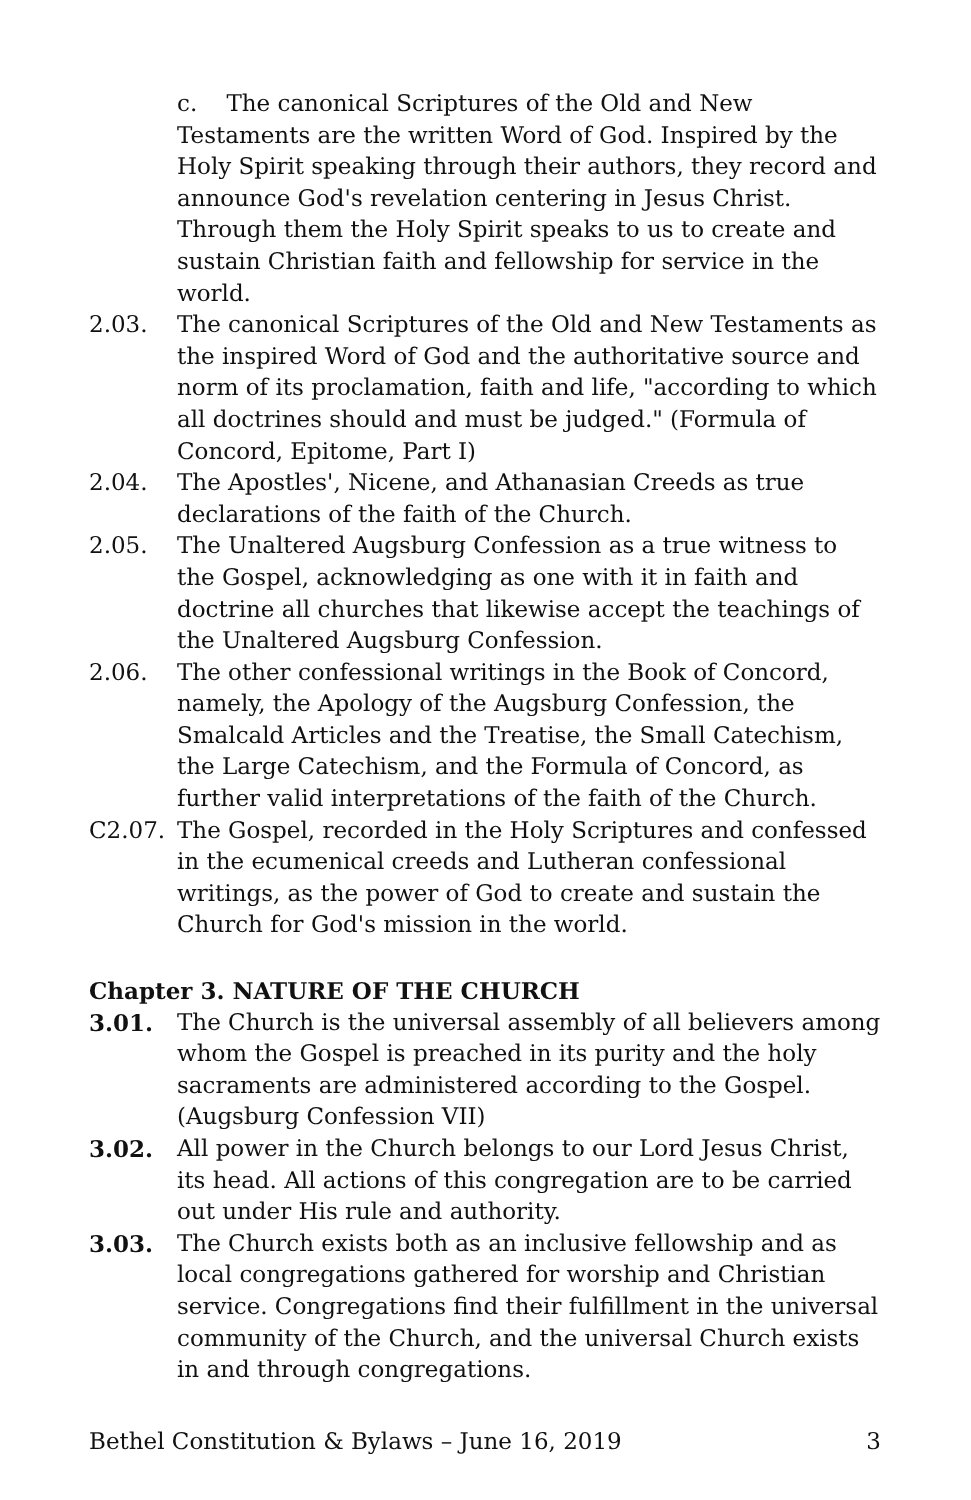c. The canonical Scriptures of the Old and New Testaments are the written Word of God. Inspired by the Holy Spirit speaking through their authors, they record and announce God's revelation centering in Jesus Christ. Through them the Holy Spirit speaks to us to create and sustain Christian faith and fellowship for service in the world.
2.03. The canonical Scriptures of the Old and New Testaments as the inspired Word of God and the authoritative source and norm of its proclamation, faith and life, "according to which all doctrines should and must be judged." (Formula of Concord, Epitome, Part I)
2.04. The Apostles', Nicene, and Athanasian Creeds as true declarations of the faith of the Church.
2.05. The Unaltered Augsburg Confession as a true witness to the Gospel, acknowledging as one with it in faith and doctrine all churches that likewise accept the teachings of the Unaltered Augsburg Confession.
2.06. The other confessional writings in the Book of Concord, namely, the Apology of the Augsburg Confession, the Smalcald Articles and the Treatise, the Small Catechism, the Large Catechism, and the Formula of Concord, as further valid interpretations of the faith of the Church.
C2.07. The Gospel, recorded in the Holy Scriptures and confessed in the ecumenical creeds and Lutheran confessional writings, as the power of God to create and sustain the Church for God's mission in the world.
Chapter 3. NATURE OF THE CHURCH
3.01. The Church is the universal assembly of all believers among whom the Gospel is preached in its purity and the holy sacraments are administered according to the Gospel. (Augsburg Confession VII)
3.02. All power in the Church belongs to our Lord Jesus Christ, its head. All actions of this congregation are to be carried out under His rule and authority.
3.03. The Church exists both as an inclusive fellowship and as local congregations gathered for worship and Christian service. Congregations find their fulfillment in the universal community of the Church, and the universal Church exists in and through congregations.
Bethel Constitution & Bylaws – June 16, 2019 3